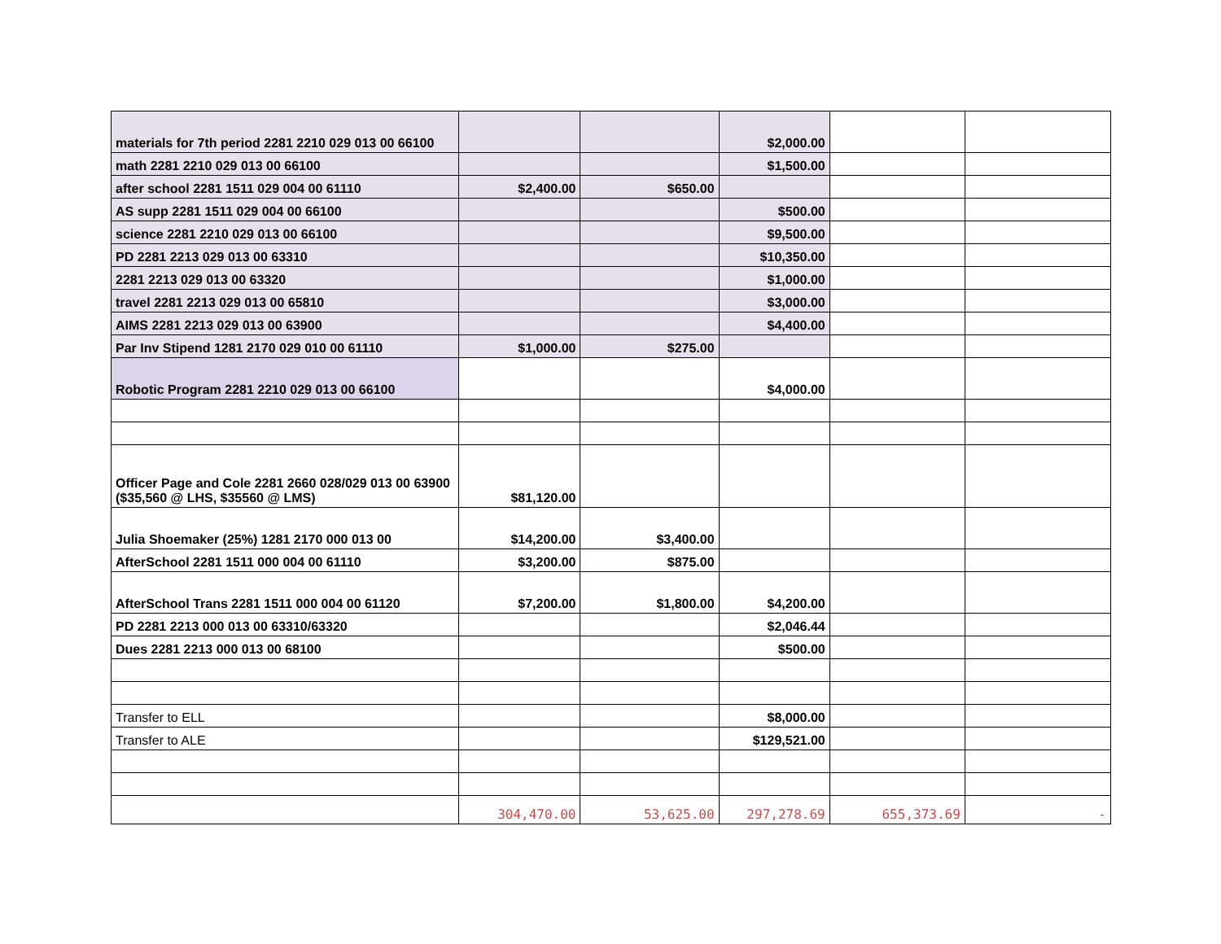| materials for 7th period 2281 2210 029 013 00 66100 | | | $2,000.00 | | |
| math 2281 2210 029 013 00 66100 | | | $1,500.00 | | |
| after school 2281 1511 029 004 00 61110 | $2,400.00 | $650.00 | | | |
| AS supp 2281 1511 029 004 00 66100 | | | $500.00 | | |
| science 2281 2210 029 013 00 66100 | | | $9,500.00 | | |
| PD 2281 2213 029 013 00 63310 | | | $10,350.00 | | |
| 2281 2213 029 013 00 63320 | | | $1,000.00 | | |
| travel 2281 2213 029 013 00 65810 | | | $3,000.00 | | |
| AIMS 2281 2213 029 013 00 63900 | | | $4,400.00 | | |
| Par Inv Stipend 1281 2170 029 010 00 61110 | $1,000.00 | $275.00 | | | |
| Robotic Program 2281 2210 029 013 00 66100 | | | $4,000.00 | | |
| Officer Page and Cole 2281 2660 028/029 013 00 63900 ($35,560 @ LHS, $35560 @ LMS) | $81,120.00 | | | | |
| Julia Shoemaker (25%) 1281 2170 000 013 00 | $14,200.00 | $3,400.00 | | | |
| AfterSchool 2281 1511 000 004 00 61110 | $3,200.00 | $875.00 | | | |
| AfterSchool Trans 2281 1511 000 004 00 61120 | $7,200.00 | $1,800.00 | $4,200.00 | | |
| PD 2281 2213 000 013 00 63310/63320 | | | $2,046.44 | | |
| Dues 2281 2213 000 013 00 68100 | | | $500.00 | | |
| Transfer to ELL | | | $8,000.00 | | |
| Transfer to ALE | | | $129,521.00 | | |
| | 304,470.00 | 53,625.00 | 297,278.69 | 655,373.69 | - |